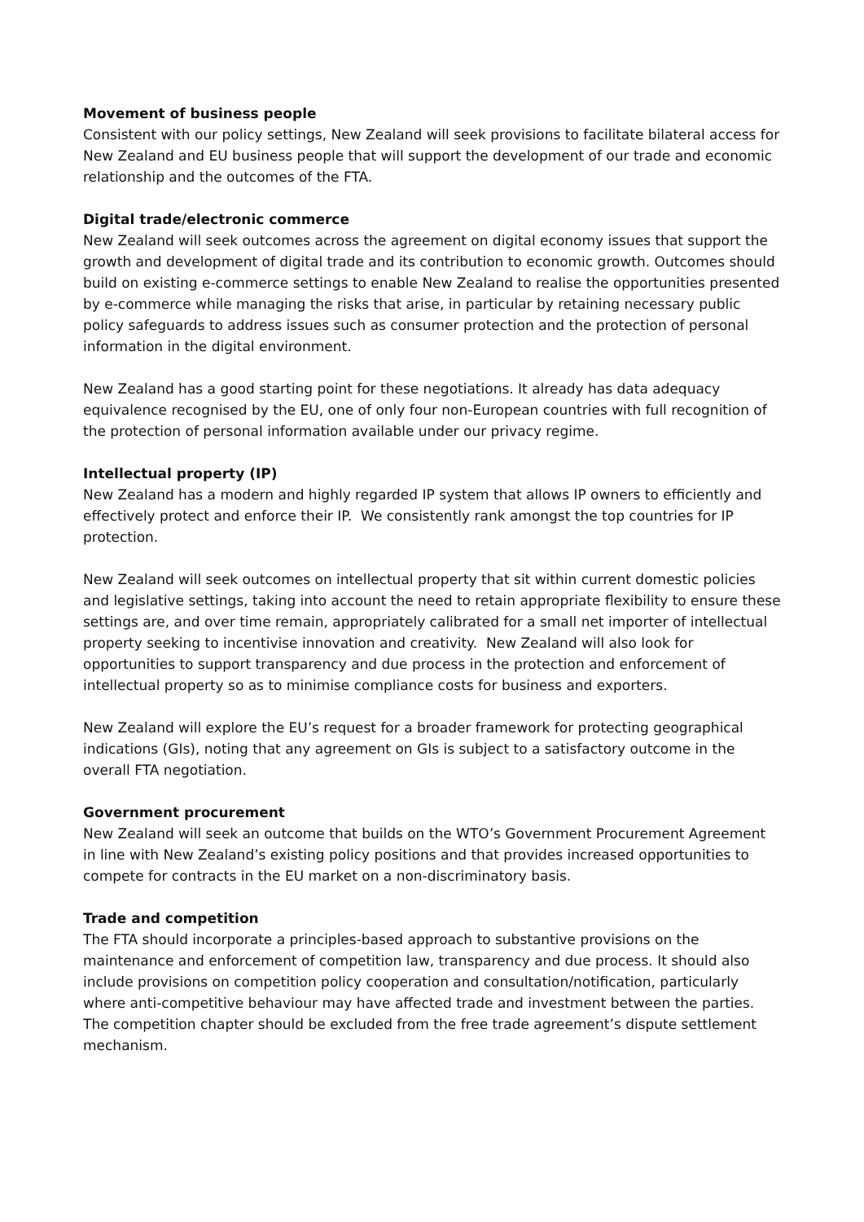Movement of business people
Consistent with our policy settings, New Zealand will seek provisions to facilitate bilateral access for New Zealand and EU business people that will support the development of our trade and economic relationship and the outcomes of the FTA.
Digital trade/electronic commerce
New Zealand will seek outcomes across the agreement on digital economy issues that support the growth and development of digital trade and its contribution to economic growth. Outcomes should build on existing e-commerce settings to enable New Zealand to realise the opportunities presented by e-commerce while managing the risks that arise, in particular by retaining necessary public policy safeguards to address issues such as consumer protection and the protection of personal information in the digital environment.
New Zealand has a good starting point for these negotiations. It already has data adequacy equivalence recognised by the EU, one of only four non-European countries with full recognition of the protection of personal information available under our privacy regime.
Intellectual property (IP)
New Zealand has a modern and highly regarded IP system that allows IP owners to efficiently and effectively protect and enforce their IP. We consistently rank amongst the top countries for IP protection.
New Zealand will seek outcomes on intellectual property that sit within current domestic policies and legislative settings, taking into account the need to retain appropriate flexibility to ensure these settings are, and over time remain, appropriately calibrated for a small net importer of intellectual property seeking to incentivise innovation and creativity. New Zealand will also look for opportunities to support transparency and due process in the protection and enforcement of intellectual property so as to minimise compliance costs for business and exporters.
New Zealand will explore the EU’s request for a broader framework for protecting geographical indications (GIs), noting that any agreement on GIs is subject to a satisfactory outcome in the overall FTA negotiation.
Government procurement
New Zealand will seek an outcome that builds on the WTO’s Government Procurement Agreement in line with New Zealand’s existing policy positions and that provides increased opportunities to compete for contracts in the EU market on a non-discriminatory basis.
Trade and competition
The FTA should incorporate a principles-based approach to substantive provisions on the maintenance and enforcement of competition law, transparency and due process. It should also include provisions on competition policy cooperation and consultation/notification, particularly where anti-competitive behaviour may have affected trade and investment between the parties. The competition chapter should be excluded from the free trade agreement’s dispute settlement mechanism.